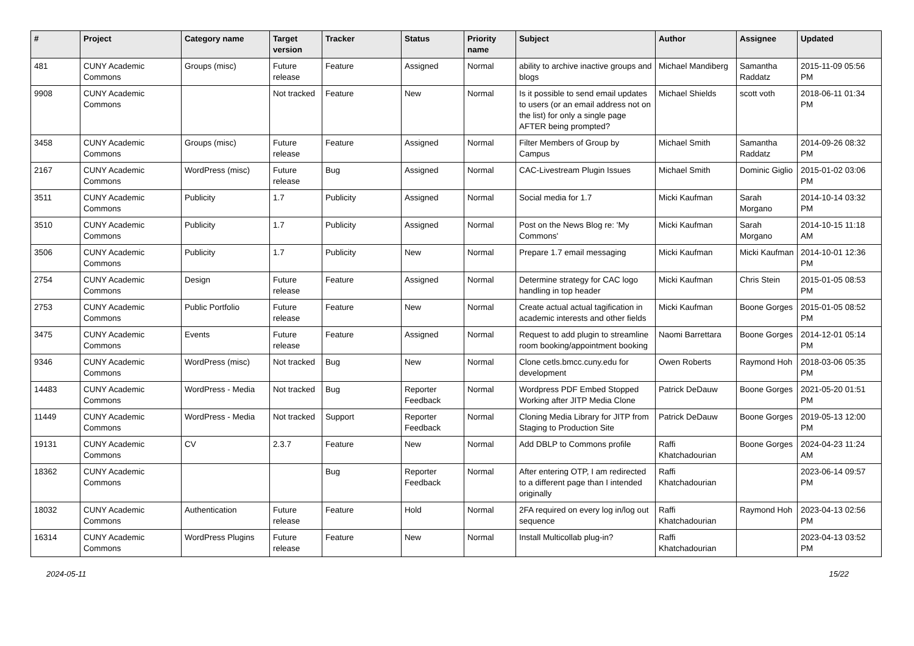| # | Project | Category name | Target version | Tracker | Status | Priority name | Subject | Author | Assignee | Updated |
| --- | --- | --- | --- | --- | --- | --- | --- | --- | --- | --- |
| 481 | CUNY Academic Commons | Groups (misc) | Future release | Feature | Assigned | Normal | ability to archive inactive groups and blogs | Michael Mandiberg | Samantha Raddatz | 2015-11-09 05:56 PM |
| 9908 | CUNY Academic Commons | | Not tracked | Feature | New | Normal | Is it possible to send email updates to users (or an email address not on the list) for only a single page AFTER being prompted? | Michael Shields | scott voth | 2018-06-11 01:34 PM |
| 3458 | CUNY Academic Commons | Groups (misc) | Future release | Feature | Assigned | Normal | Filter Members of Group by Campus | Michael Smith | Samantha Raddatz | 2014-09-26 08:32 PM |
| 2167 | CUNY Academic Commons | WordPress (misc) | Future release | Bug | Assigned | Normal | CAC-Livestream Plugin Issues | Michael Smith | Dominic Giglio | 2015-01-02 03:06 PM |
| 3511 | CUNY Academic Commons | Publicity | 1.7 | Publicity | Assigned | Normal | Social media for 1.7 | Micki Kaufman | Sarah Morgano | 2014-10-14 03:32 PM |
| 3510 | CUNY Academic Commons | Publicity | 1.7 | Publicity | Assigned | Normal | Post on the News Blog re: 'My Commons' | Micki Kaufman | Sarah Morgano | 2014-10-15 11:18 AM |
| 3506 | CUNY Academic Commons | Publicity | 1.7 | Publicity | New | Normal | Prepare 1.7 email messaging | Micki Kaufman | Micki Kaufman | 2014-10-01 12:36 PM |
| 2754 | CUNY Academic Commons | Design | Future release | Feature | Assigned | Normal | Determine strategy for CAC logo handling in top header | Micki Kaufman | Chris Stein | 2015-01-05 08:53 PM |
| 2753 | CUNY Academic Commons | Public Portfolio | Future release | Feature | New | Normal | Create actual actual tagification in academic interests and other fields | Micki Kaufman | Boone Gorges | 2015-01-05 08:52 PM |
| 3475 | CUNY Academic Commons | Events | Future release | Feature | Assigned | Normal | Request to add plugin to streamline room booking/appointment booking | Naomi Barrettara | Boone Gorges | 2014-12-01 05:14 PM |
| 9346 | CUNY Academic Commons | WordPress (misc) | Not tracked | Bug | New | Normal | Clone cetls.bmcc.cuny.edu for development | Owen Roberts | Raymond Hoh | 2018-03-06 05:35 PM |
| 14483 | CUNY Academic Commons | WordPress - Media | Not tracked | Bug | Reporter Feedback | Normal | Wordpress PDF Embed Stopped Working after JITP Media Clone | Patrick DeDauw | Boone Gorges | 2021-05-20 01:51 PM |
| 11449 | CUNY Academic Commons | WordPress - Media | Not tracked | Support | Reporter Feedback | Normal | Cloning Media Library for JITP from Staging to Production Site | Patrick DeDauw | Boone Gorges | 2019-05-13 12:00 PM |
| 19131 | CUNY Academic Commons | CV | 2.3.7 | Feature | New | Normal | Add DBLP to Commons profile | Raffi Khatchadourian | Boone Gorges | 2024-04-23 11:24 AM |
| 18362 | CUNY Academic Commons | | | Bug | Reporter Feedback | Normal | After entering OTP, I am redirected to a different page than I intended originally | Raffi Khatchadourian | | 2023-06-14 09:57 PM |
| 18032 | CUNY Academic Commons | Authentication | Future release | Feature | Hold | Normal | 2FA required on every log in/log out sequence | Raffi Khatchadourian | Raymond Hoh | 2023-04-13 02:56 PM |
| 16314 | CUNY Academic Commons | WordPress Plugins | Future release | Feature | New | Normal | Install Multicollab plug-in? | Raffi Khatchadourian | | 2023-04-13 03:52 PM |
2024-05-11 15/22